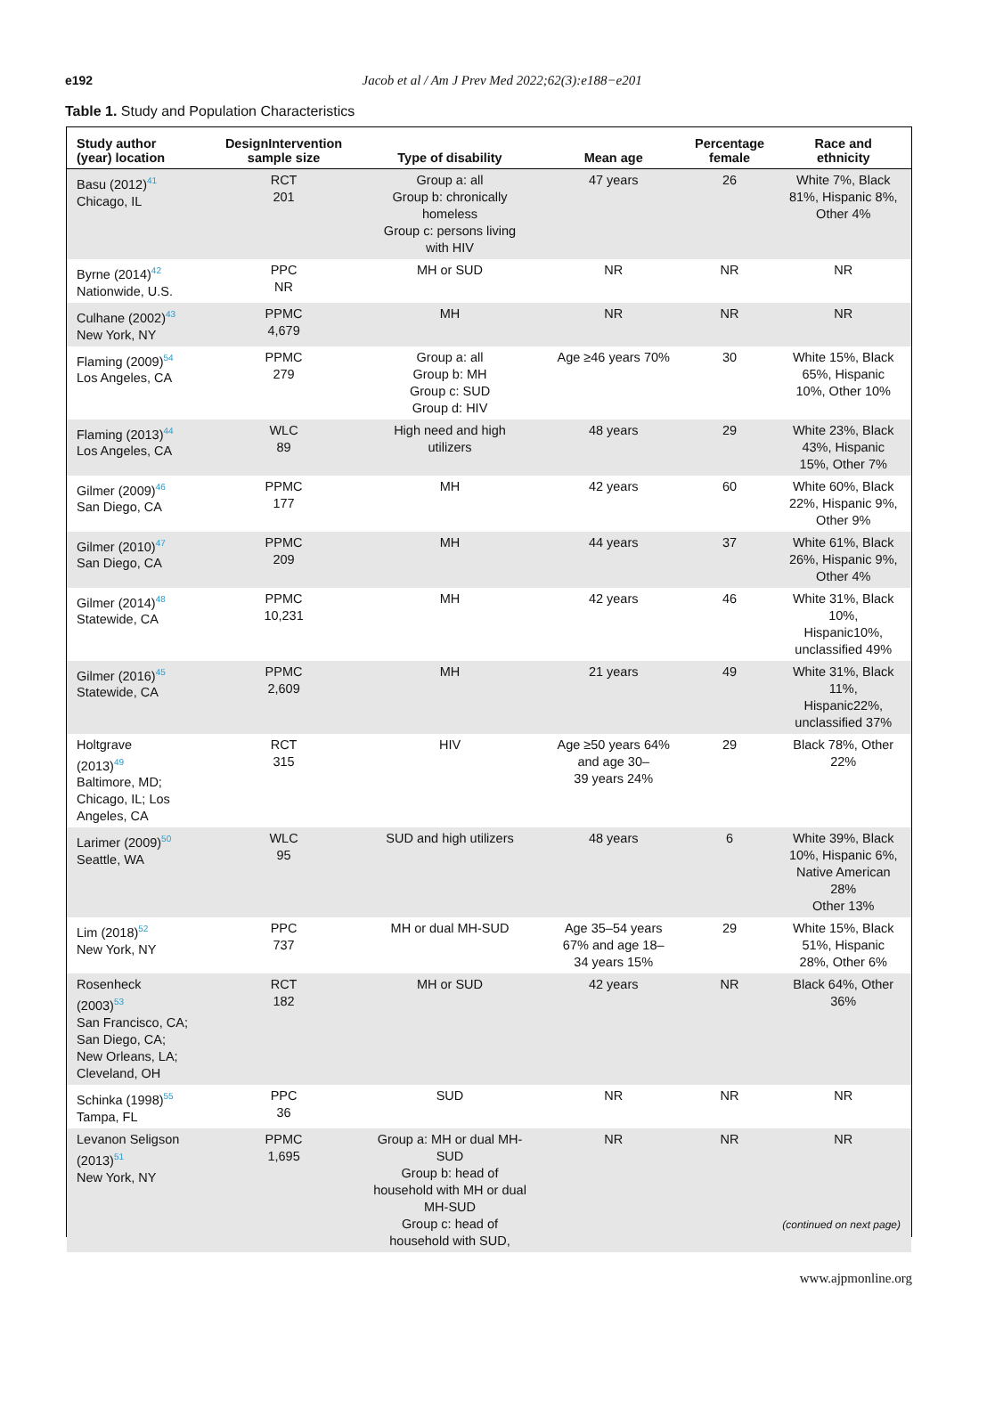e192
Jacob et al / Am J Prev Med 2022;62(3):e188−e201
Table 1. Study and Population Characteristics
| Study author (year) location | DesignIntervention sample size | Type of disability | Mean age | Percentage female | Race and ethnicity |
| --- | --- | --- | --- | --- | --- |
| Basu (2012)<sup>41</sup> Chicago, IL | RCT 201 | Group a: all Group b: chronically homeless Group c: persons living with HIV | 47 years | 26 | White 7%, Black 81%, Hispanic 8%, Other 4% |
| Byrne (2014)<sup>42</sup> Nationwide, U.S. | PPC NR | MH or SUD | NR | NR | NR |
| Culhane (2002)<sup>43</sup> New York, NY | PPMC 4,679 | MH | NR | NR | NR |
| Flaming (2009)<sup>54</sup> Los Angeles, CA | PPMC 279 | Group a: all Group b: MH Group c: SUD Group d: HIV | Age ≥46 years 70% | 30 | White 15%, Black 65%, Hispanic 10%, Other 10% |
| Flaming (2013)<sup>44</sup> Los Angeles, CA | WLC 89 | High need and high utilizers | 48 years | 29 | White 23%, Black 43%, Hispanic 15%, Other 7% |
| Gilmer (2009)<sup>46</sup> San Diego, CA | PPMC 177 | MH | 42 years | 60 | White 60%, Black 22%, Hispanic 9%, Other 9% |
| Gilmer (2010)<sup>47</sup> San Diego, CA | PPMC 209 | MH | 44 years | 37 | White 61%, Black 26%, Hispanic 9%, Other 4% |
| Gilmer (2014)<sup>48</sup> Statewide, CA | PPMC 10,231 | MH | 42 years | 46 | White 31%, Black 10%, Hispanic10%, unclassified 49% |
| Gilmer (2016)<sup>45</sup> Statewide, CA | PPMC 2,609 | MH | 21 years | 49 | White 31%, Black 11%, Hispanic22%, unclassified 37% |
| Holtgrave (2013)<sup>49</sup> Baltimore, MD; Chicago, IL; Los Angeles, CA | RCT 315 | HIV | Age ≥50 years 64% and age 30– 39 years 24% | 29 | Black 78%, Other 22% |
| Larimer (2009)<sup>50</sup> Seattle, WA | WLC 95 | SUD and high utilizers | 48 years | 6 | White 39%, Black 10%, Hispanic 6%, Native American 28% Other 13% |
| Lim (2018)<sup>52</sup> New York, NY | PPC 737 | MH or dual MH-SUD | Age 35–54 years 67% and age 18– 34 years 15% | 29 | White 15%, Black 51%, Hispanic 28%, Other 6% |
| Rosenheck (2003)<sup>53</sup> San Francisco, CA; San Diego, CA; New Orleans, LA; Cleveland, OH | RCT 182 | MH or SUD | 42 years | NR | Black 64%, Other 36% |
| Schinka (1998)<sup>55</sup> Tampa, FL | PPC 36 | SUD | NR | NR | NR |
| Levanon Seligson (2013)<sup>51</sup> New York, NY | PPMC 1,695 | Group a: MH or dual MH- SUD Group b: head of household with MH or dual MH-SUD Group c: head of household with SUD, | NR | NR | NR |
(continued on next page)
www.ajpmonline.org